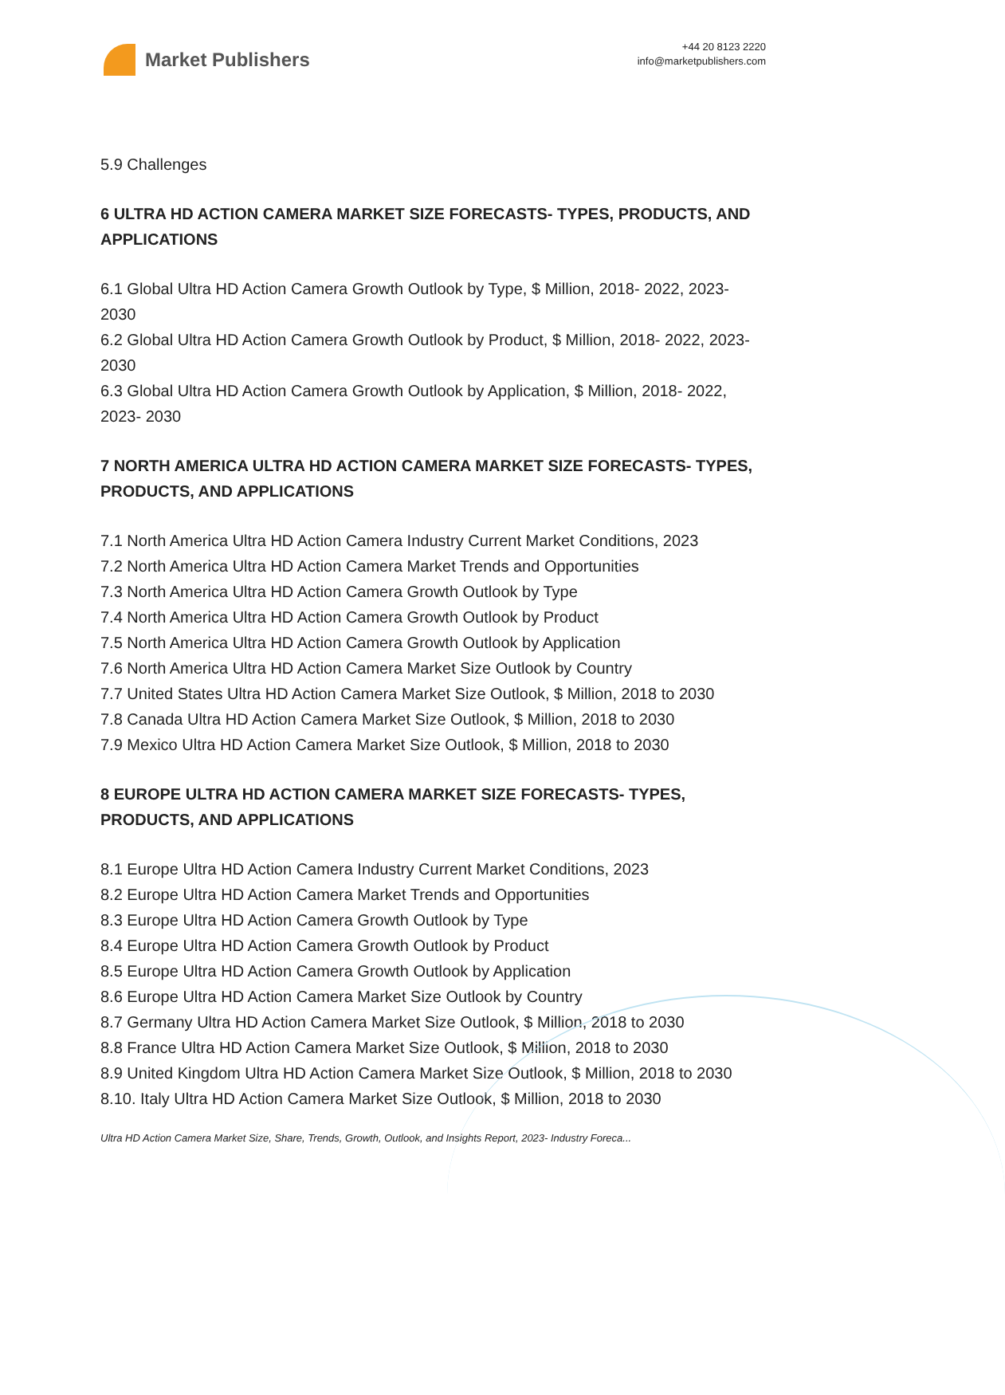Market Publishers
+44 20 8123 2220
info@marketpublishers.com
5.9 Challenges
6 ULTRA HD ACTION CAMERA MARKET SIZE FORECASTS- TYPES, PRODUCTS, AND APPLICATIONS
6.1 Global Ultra HD Action Camera Growth Outlook by Type, $ Million, 2018- 2022, 2023- 2030
6.2 Global Ultra HD Action Camera Growth Outlook by Product, $ Million, 2018- 2022, 2023- 2030
6.3 Global Ultra HD Action Camera Growth Outlook by Application, $ Million, 2018- 2022, 2023- 2030
7 NORTH AMERICA ULTRA HD ACTION CAMERA MARKET SIZE FORECASTS- TYPES, PRODUCTS, AND APPLICATIONS
7.1 North America Ultra HD Action Camera Industry Current Market Conditions, 2023
7.2 North America Ultra HD Action Camera Market Trends and Opportunities
7.3 North America Ultra HD Action Camera Growth Outlook by Type
7.4 North America Ultra HD Action Camera Growth Outlook by Product
7.5 North America Ultra HD Action Camera Growth Outlook by Application
7.6 North America Ultra HD Action Camera Market Size Outlook by Country
7.7 United States Ultra HD Action Camera Market Size Outlook, $ Million, 2018 to 2030
7.8 Canada Ultra HD Action Camera Market Size Outlook, $ Million, 2018 to 2030
7.9 Mexico Ultra HD Action Camera Market Size Outlook, $ Million, 2018 to 2030
8 EUROPE ULTRA HD ACTION CAMERA MARKET SIZE FORECASTS- TYPES, PRODUCTS, AND APPLICATIONS
8.1 Europe Ultra HD Action Camera Industry Current Market Conditions, 2023
8.2 Europe Ultra HD Action Camera Market Trends and Opportunities
8.3 Europe Ultra HD Action Camera Growth Outlook by Type
8.4 Europe Ultra HD Action Camera Growth Outlook by Product
8.5 Europe Ultra HD Action Camera Growth Outlook by Application
8.6 Europe Ultra HD Action Camera Market Size Outlook by Country
8.7 Germany Ultra HD Action Camera Market Size Outlook, $ Million, 2018 to 2030
8.8 France Ultra HD Action Camera Market Size Outlook, $ Million, 2018 to 2030
8.9 United Kingdom Ultra HD Action Camera Market Size Outlook, $ Million, 2018 to 2030
8.10. Italy Ultra HD Action Camera Market Size Outlook, $ Million, 2018 to 2030
Ultra HD Action Camera Market Size, Share, Trends, Growth, Outlook, and Insights Report, 2023- Industry Foreca...